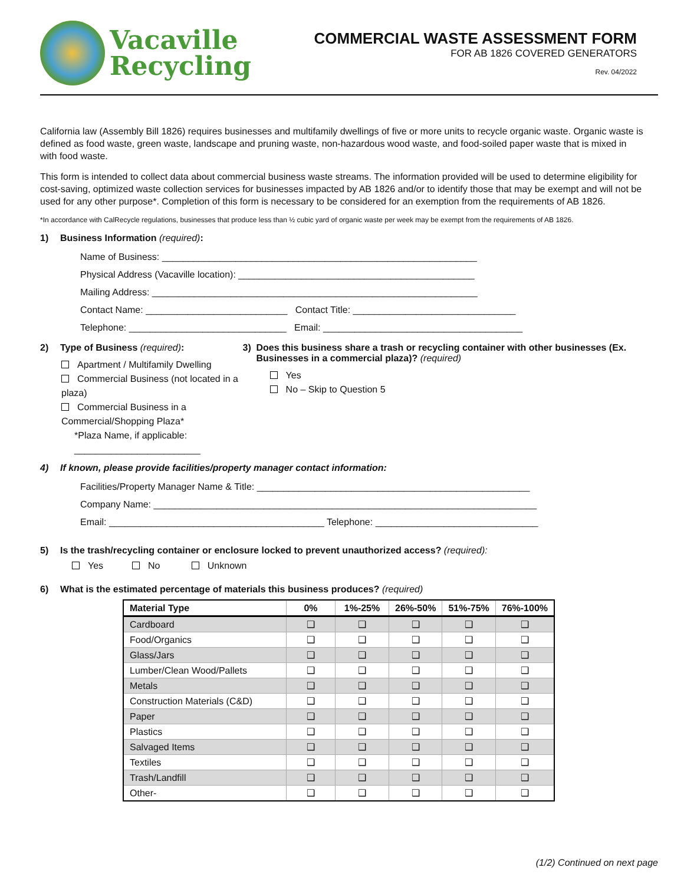Vacaville
Recycling
COMMERCIAL WASTE ASSESSMENT FORM
FOR AB 1826 COVERED GENERATORS
Rev. 04/2022
California law (Assembly Bill 1826) requires businesses and multifamily dwellings of five or more units to recycle organic waste. Organic waste is defined as food waste, green waste, landscape and pruning waste, non-hazardous wood waste, and food-soiled paper waste that is mixed in with food waste.
This form is intended to collect data about commercial business waste streams. The information provided will be used to determine eligibility for cost-saving, optimized waste collection services for businesses impacted by AB 1826 and/or to identify those that may be exempt and will not be used for any other purpose*. Completion of this form is necessary to be considered for an exemption from the requirements of AB 1826.
*In accordance with CalRecycle regulations, businesses that produce less than ½ cubic yard of organic waste per week may be exempt from the requirements of AB 1826.
1) Business Information (required):
Name of Business: ____________________________________________________________
Physical Address (Vacaville location): _____________________________________________
Mailing Address: ______________________________________________________________
Contact Name: ___________________________ Contact Title: _______________________________
Telephone: ______________________________ Email: ______________________________________
2) Type of Business (required):
Apartment / Multifamily Dwelling
Commercial Business (not located in a plaza)
Commercial Business in a Commercial/Shopping Plaza*
*Plaza Name, if applicable: ________________________
3) Does this business share a trash or recycling container with other businesses (Ex. Businesses in a commercial plaza)? (required)
Yes
No – Skip to Question 5
4) If known, please provide facilities/property manager contact information:
Facilities/Property Manager Name & Title: ____________________________________________________
Company Name: _________________________________________________________________________
Email: _________________________________________ Telephone: _______________________________
5) Is the trash/recycling container or enclosure locked to prevent unauthorized access? (required):
Yes No Unknown
6) What is the estimated percentage of materials this business produces? (required)
| Material Type | 0% | 1%-25% | 26%-50% | 51%-75% | 76%-100% |
| --- | --- | --- | --- | --- | --- |
| Cardboard | ❑ | ❑ | ❑ | ❑ | ❑ |
| Food/Organics | ❑ | ❑ | ❑ | ❑ | ❑ |
| Glass/Jars | ❑ | ❑ | ❑ | ❑ | ❑ |
| Lumber/Clean Wood/Pallets | ❑ | ❑ | ❑ | ❑ | ❑ |
| Metals | ❑ | ❑ | ❑ | ❑ | ❑ |
| Construction Materials (C&D) | ❑ | ❑ | ❑ | ❑ | ❑ |
| Paper | ❑ | ❑ | ❑ | ❑ | ❑ |
| Plastics | ❑ | ❑ | ❑ | ❑ | ❑ |
| Salvaged Items | ❑ | ❑ | ❑ | ❑ | ❑ |
| Textiles | ❑ | ❑ | ❑ | ❑ | ❑ |
| Trash/Landfill | ❑ | ❑ | ❑ | ❑ | ❑ |
| Other- | ❑ | ❑ | ❑ | ❑ | ❑ |
(1/2) Continued on next page